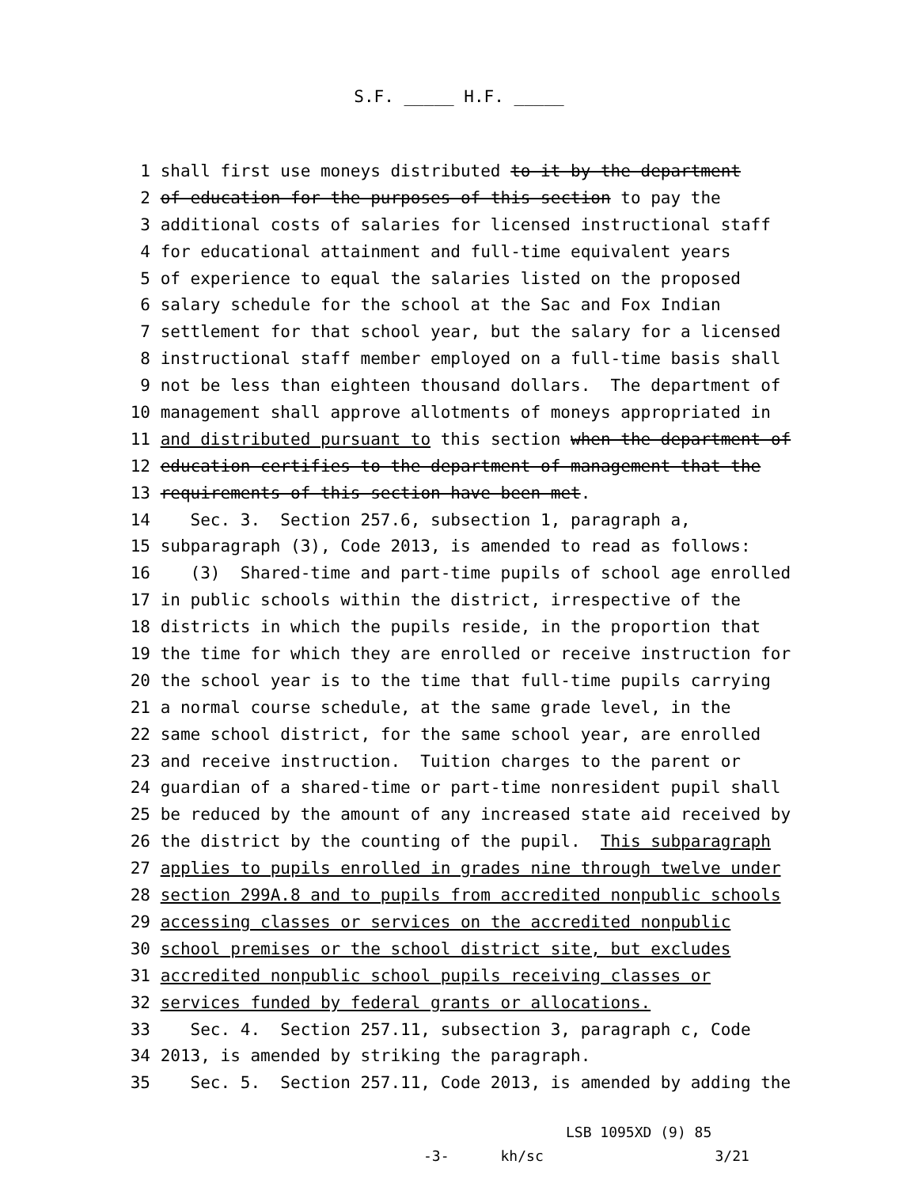S.F. _____ H.F. _____
1 shall first use moneys distributed to it by the department
2 of education for the purposes of this section to pay the
3 additional costs of salaries for licensed instructional staff
4 for educational attainment and full-time equivalent years
5 of experience to equal the salaries listed on the proposed
6 salary schedule for the school at the Sac and Fox Indian
7 settlement for that school year, but the salary for a licensed
8 instructional staff member employed on a full-time basis shall
9 not be less than eighteen thousand dollars. The department of
10 management shall approve allotments of moneys appropriated in
11 and distributed pursuant to this section when the department of
12 education certifies to the department of management that the
13 requirements of this section have been met.
14 Sec. 3. Section 257.6, subsection 1, paragraph a,
15 subparagraph (3), Code 2013, is amended to read as follows:
16 (3) Shared-time and part-time pupils of school age enrolled
17 in public schools within the district, irrespective of the
18 districts in which the pupils reside, in the proportion that
19 the time for which they are enrolled or receive instruction for
20 the school year is to the time that full-time pupils carrying
21 a normal course schedule, at the same grade level, in the
22 same school district, for the same school year, are enrolled
23 and receive instruction. Tuition charges to the parent or
24 guardian of a shared-time or part-time nonresident pupil shall
25 be reduced by the amount of any increased state aid received by
26 the district by the counting of the pupil. This subparagraph
27 applies to pupils enrolled in grades nine through twelve under
28 section 299A.8 and to pupils from accredited nonpublic schools
29 accessing classes or services on the accredited nonpublic
30 school premises or the school district site, but excludes
31 accredited nonpublic school pupils receiving classes or
32 services funded by federal grants or allocations.
33 Sec. 4. Section 257.11, subsection 3, paragraph c, Code
34 2013, is amended by striking the paragraph.
35 Sec. 5. Section 257.11, Code 2013, is amended by adding the
LSB 1095XD (9) 85 -3- kh/sc 3/21